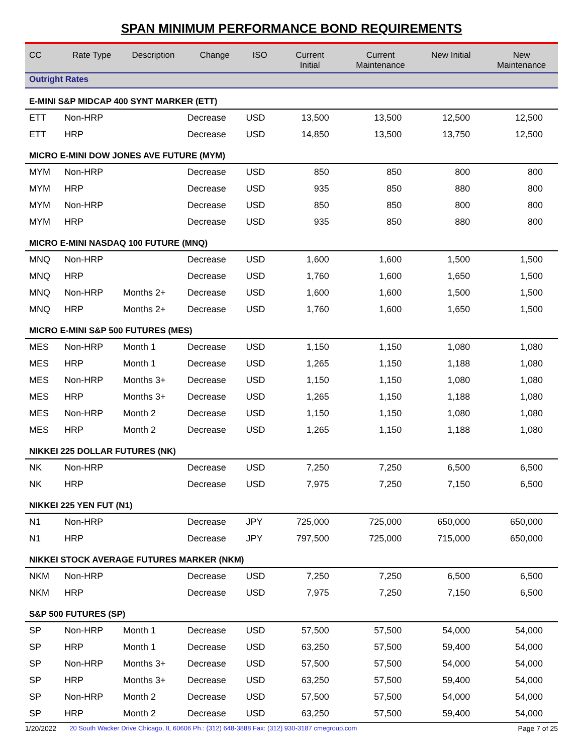SPAN MINIMUM PERFORMANCE BOND REQUIREMENTS
| CC | Rate Type | Description | Change | ISO | Current Initial | Current Maintenance | New Initial | New Maintenance |
| --- | --- | --- | --- | --- | --- | --- | --- | --- |
| Outright Rates | | | | | | | | |
| E-MINI S&P MIDCAP 400 SYNT MARKER (ETT) | | | | | | | | |
| ETT | Non-HRP | | Decrease | USD | 13,500 | 13,500 | 12,500 | 12,500 |
| ETT | HRP | | Decrease | USD | 14,850 | 13,500 | 13,750 | 12,500 |
| MICRO E-MINI DOW JONES AVE FUTURE (MYM) | | | | | | | | |
| MYM | Non-HRP | | Decrease | USD | 850 | 850 | 800 | 800 |
| MYM | HRP | | Decrease | USD | 935 | 850 | 880 | 800 |
| MYM | Non-HRP | | Decrease | USD | 850 | 850 | 800 | 800 |
| MYM | HRP | | Decrease | USD | 935 | 850 | 880 | 800 |
| MICRO E-MINI NASDAQ 100 FUTURE (MNQ) | | | | | | | | |
| MNQ | Non-HRP | | Decrease | USD | 1,600 | 1,600 | 1,500 | 1,500 |
| MNQ | HRP | | Decrease | USD | 1,760 | 1,600 | 1,650 | 1,500 |
| MNQ | Non-HRP | Months 2+ | Decrease | USD | 1,600 | 1,600 | 1,500 | 1,500 |
| MNQ | HRP | Months 2+ | Decrease | USD | 1,760 | 1,600 | 1,650 | 1,500 |
| MICRO E-MINI S&P 500 FUTURES (MES) | | | | | | | | |
| MES | Non-HRP | Month 1 | Decrease | USD | 1,150 | 1,150 | 1,080 | 1,080 |
| MES | HRP | Month 1 | Decrease | USD | 1,265 | 1,150 | 1,188 | 1,080 |
| MES | Non-HRP | Months 3+ | Decrease | USD | 1,150 | 1,150 | 1,080 | 1,080 |
| MES | HRP | Months 3+ | Decrease | USD | 1,265 | 1,150 | 1,188 | 1,080 |
| MES | Non-HRP | Month 2 | Decrease | USD | 1,150 | 1,150 | 1,080 | 1,080 |
| MES | HRP | Month 2 | Decrease | USD | 1,265 | 1,150 | 1,188 | 1,080 |
| NIKKEI 225 DOLLAR FUTURES (NK) | | | | | | | | |
| NK | Non-HRP | | Decrease | USD | 7,250 | 7,250 | 6,500 | 6,500 |
| NK | HRP | | Decrease | USD | 7,975 | 7,250 | 7,150 | 6,500 |
| NIKKEI 225 YEN FUT (N1) | | | | | | | | |
| N1 | Non-HRP | | Decrease | JPY | 725,000 | 725,000 | 650,000 | 650,000 |
| N1 | HRP | | Decrease | JPY | 797,500 | 725,000 | 715,000 | 650,000 |
| NIKKEI STOCK AVERAGE FUTURES MARKER (NKM) | | | | | | | | |
| NKM | Non-HRP | | Decrease | USD | 7,250 | 7,250 | 6,500 | 6,500 |
| NKM | HRP | | Decrease | USD | 7,975 | 7,250 | 7,150 | 6,500 |
| S&P 500 FUTURES (SP) | | | | | | | | |
| SP | Non-HRP | Month 1 | Decrease | USD | 57,500 | 57,500 | 54,000 | 54,000 |
| SP | HRP | Month 1 | Decrease | USD | 63,250 | 57,500 | 59,400 | 54,000 |
| SP | Non-HRP | Months 3+ | Decrease | USD | 57,500 | 57,500 | 54,000 | 54,000 |
| SP | HRP | Months 3+ | Decrease | USD | 63,250 | 57,500 | 59,400 | 54,000 |
| SP | Non-HRP | Month 2 | Decrease | USD | 57,500 | 57,500 | 54,000 | 54,000 |
| SP | HRP | Month 2 | Decrease | USD | 63,250 | 57,500 | 59,400 | 54,000 |
1/20/2022 20 South Wacker Drive Chicago, IL 60606 Ph.: (312) 648-3888 Fax: (312) 930-3187 cmegroup.com Page 7 of 25